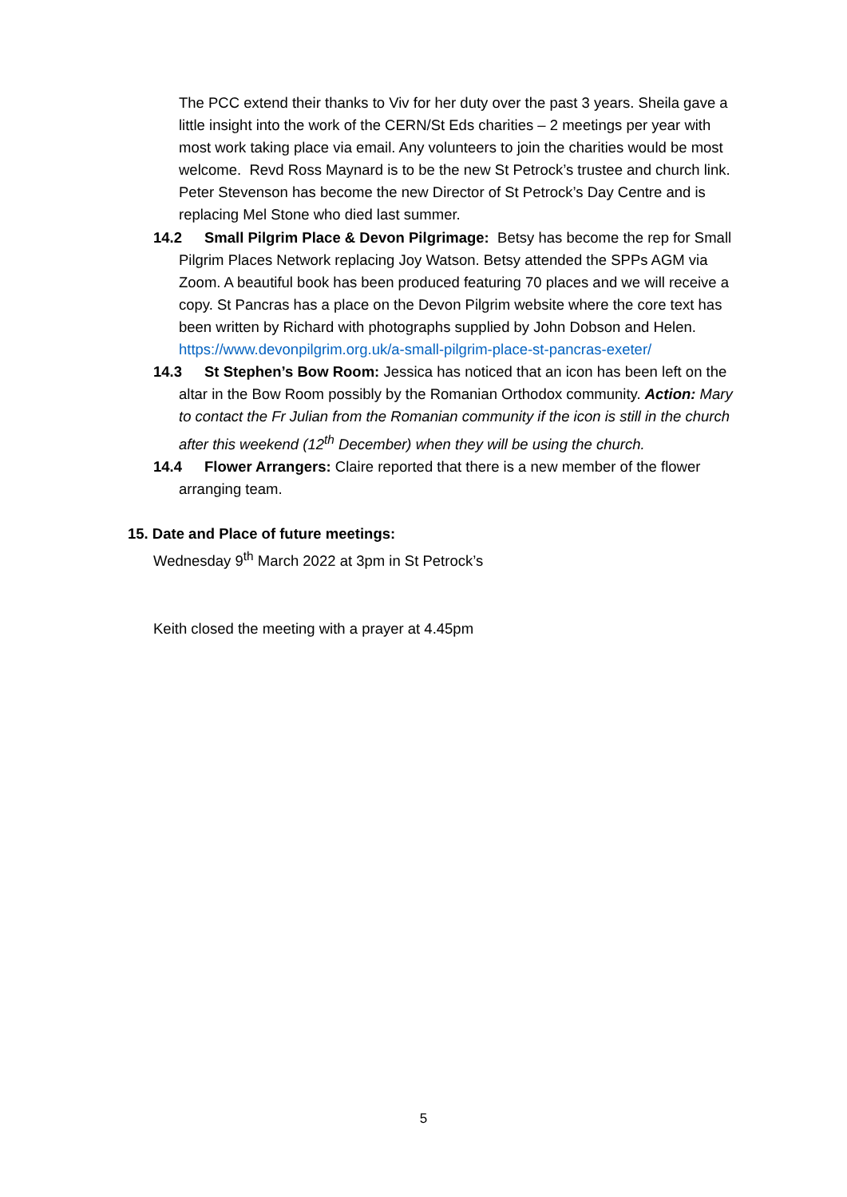The PCC extend their thanks to Viv for her duty over the past 3 years. Sheila gave a little insight into the work of the CERN/St Eds charities – 2 meetings per year with most work taking place via email. Any volunteers to join the charities would be most welcome. Revd Ross Maynard is to be the new St Petrock’s trustee and church link. Peter Stevenson has become the new Director of St Petrock’s Day Centre and is replacing Mel Stone who died last summer.
14.2 Small Pilgrim Place & Devon Pilgrimage: Betsy has become the rep for Small Pilgrim Places Network replacing Joy Watson. Betsy attended the SPPs AGM via Zoom. A beautiful book has been produced featuring 70 places and we will receive a copy. St Pancras has a place on the Devon Pilgrim website where the core text has been written by Richard with photographs supplied by John Dobson and Helen. https://www.devonpilgrim.org.uk/a-small-pilgrim-place-st-pancras-exeter/
14.3 St Stephen’s Bow Room: Jessica has noticed that an icon has been left on the altar in the Bow Room possibly by the Romanian Orthodox community. Action: Mary to contact the Fr Julian from the Romanian community if the icon is still in the church after this weekend (12<sup>th</sup> December) when they will be using the church.
14.4 Flower Arrangers: Claire reported that there is a new member of the flower arranging team.
15. Date and Place of future meetings:
Wednesday 9<sup>th</sup> March 2022 at 3pm in St Petrock’s
Keith closed the meeting with a prayer at 4.45pm
5